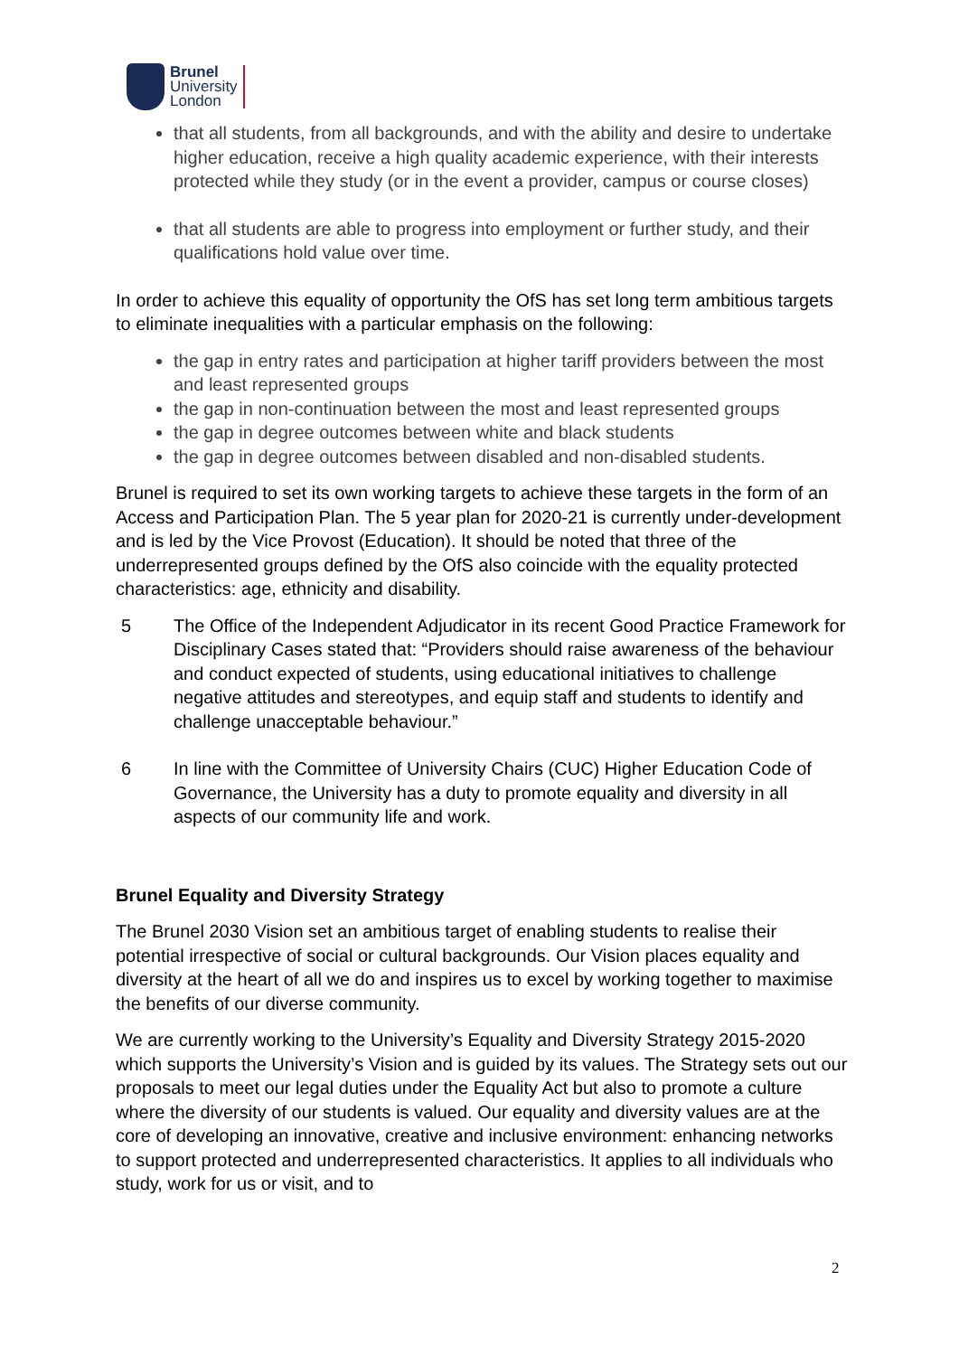Brunel
University
London
that all students, from all backgrounds, and with the ability and desire to undertake higher education, receive a high quality academic experience, with their interests protected while they study (or in the event a provider, campus or course closes)
that all students are able to progress into employment or further study, and their qualifications hold value over time.
In order to achieve this equality of opportunity the OfS has set long term ambitious targets to eliminate inequalities with a particular emphasis on the following:
the gap in entry rates and participation at higher tariff providers between the most and least represented groups
the gap in non-continuation between the most and least represented groups
the gap in degree outcomes between white and black students
the gap in degree outcomes between disabled and non-disabled students.
Brunel is required to set its own working targets to achieve these targets in the form of an Access and Participation Plan. The 5 year plan for 2020-21 is currently under-development and is led by the Vice Provost (Education). It should be noted that three of the underrepresented groups defined by the OfS also coincide with the equality protected characteristics: age, ethnicity and disability.
5 The Office of the Independent Adjudicator in its recent Good Practice Framework for Disciplinary Cases stated that: “Providers should raise awareness of the behaviour and conduct expected of students, using educational initiatives to challenge negative attitudes and stereotypes, and equip staff and students to identify and challenge unacceptable behaviour.”
6 In line with the Committee of University Chairs (CUC) Higher Education Code of Governance, the University has a duty to promote equality and diversity in all aspects of our community life and work.
Brunel Equality and Diversity Strategy
The Brunel 2030 Vision set an ambitious target of enabling students to realise their potential irrespective of social or cultural backgrounds. Our Vision places equality and diversity at the heart of all we do and inspires us to excel by working together to maximise the benefits of our diverse community.
We are currently working to the University’s Equality and Diversity Strategy 2015-2020 which supports the University’s Vision and is guided by its values. The Strategy sets out our proposals to meet our legal duties under the Equality Act but also to promote a culture where the diversity of our students is valued. Our equality and diversity values are at the core of developing an innovative, creative and inclusive environment: enhancing networks to support protected and underrepresented characteristics. It applies to all individuals who study, work for us or visit, and to
2